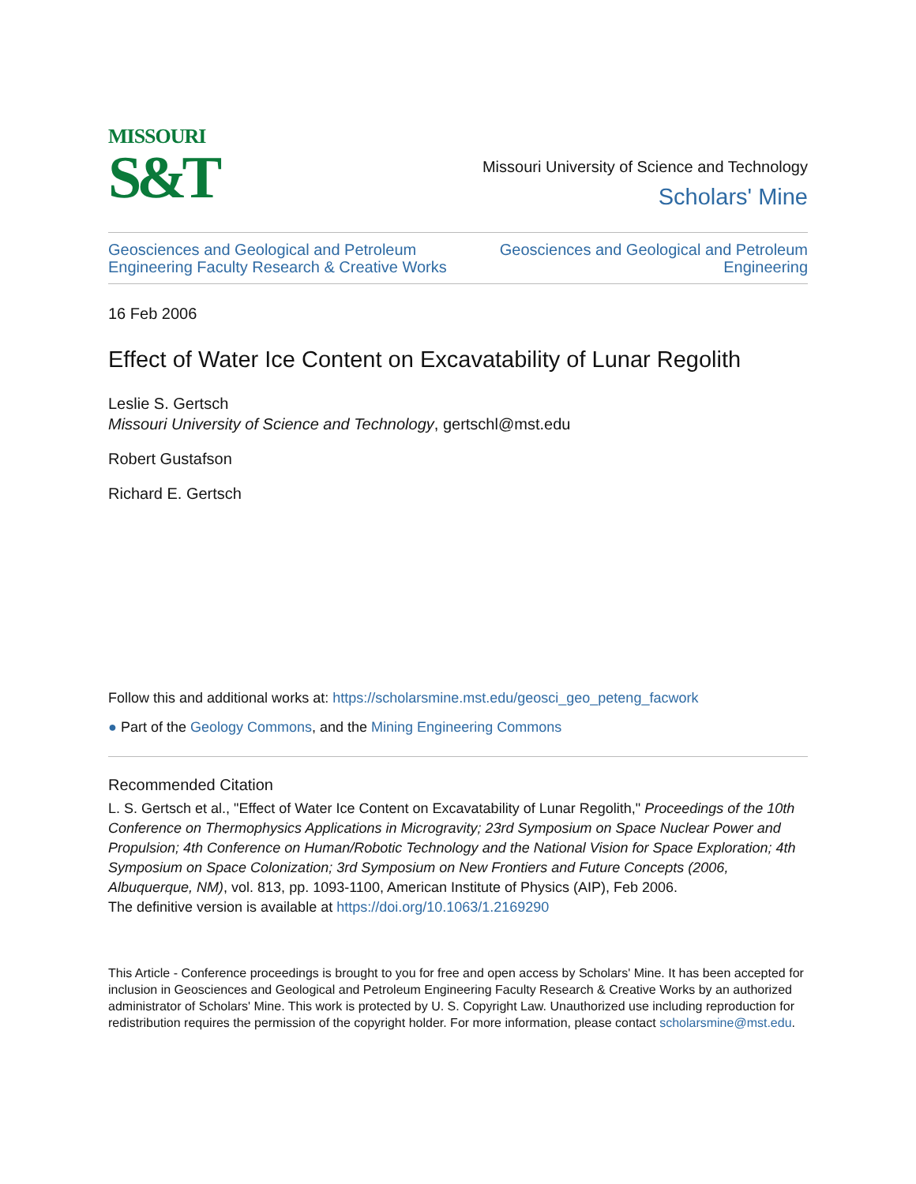MISSOURI
S&T
Missouri University of Science and Technology
Scholars' Mine
Geosciences and Geological and Petroleum
Engineering Faculty Research & Creative Works
Geosciences and Geological and Petroleum
Engineering
16 Feb 2006
Effect of Water Ice Content on Excavatability of Lunar Regolith
Leslie S. Gertsch
Missouri University of Science and Technology, gertschl@mst.edu
Robert Gustafson
Richard E. Gertsch
Follow this and additional works at: https://scholarsmine.mst.edu/geosci_geo_peteng_facwork
● Part of the Geology Commons, and the Mining Engineering Commons
Recommended Citation
L. S. Gertsch et al., "Effect of Water Ice Content on Excavatability of Lunar Regolith," Proceedings of the 10th Conference on Thermophysics Applications in Microgravity; 23rd Symposium on Space Nuclear Power and Propulsion; 4th Conference on Human/Robotic Technology and the National Vision for Space Exploration; 4th Symposium on Space Colonization; 3rd Symposium on New Frontiers and Future Concepts (2006, Albuquerque, NM), vol. 813, pp. 1093-1100, American Institute of Physics (AIP), Feb 2006.
The definitive version is available at https://doi.org/10.1063/1.2169290
This Article - Conference proceedings is brought to you for free and open access by Scholars' Mine. It has been accepted for inclusion in Geosciences and Geological and Petroleum Engineering Faculty Research & Creative Works by an authorized administrator of Scholars' Mine. This work is protected by U. S. Copyright Law. Unauthorized use including reproduction for redistribution requires the permission of the copyright holder. For more information, please contact scholarsmine@mst.edu.